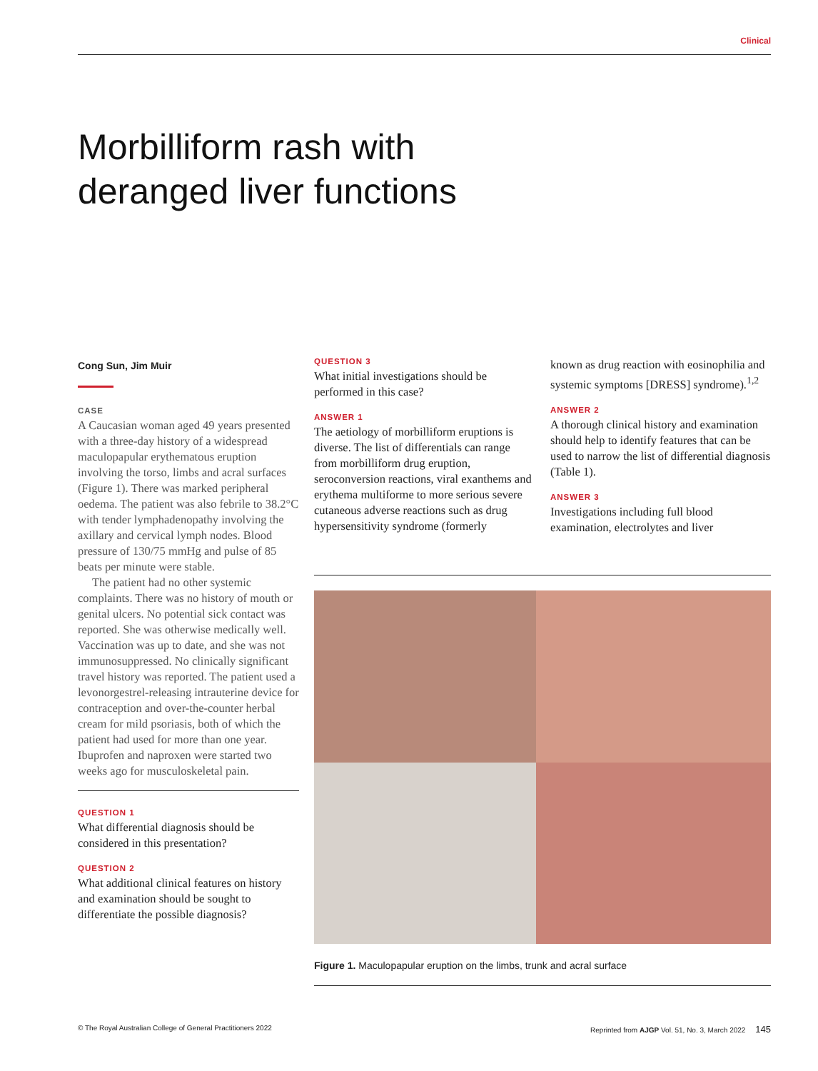Clinical
Morbilliform rash with
deranged liver functions
Cong Sun, Jim Muir
CASE
A Caucasian woman aged 49 years presented with a three-day history of a widespread maculopapular erythematous eruption involving the torso, limbs and acral surfaces (Figure 1). There was marked peripheral oedema. The patient was also febrile to 38.2°C with tender lymphadenopathy involving the axillary and cervical lymph nodes. Blood pressure of 130/75 mmHg and pulse of 85 beats per minute were stable.
The patient had no other systemic complaints. There was no history of mouth or genital ulcers. No potential sick contact was reported. She was otherwise medically well. Vaccination was up to date, and she was not immunosuppressed. No clinically significant travel history was reported. The patient used a levonorgestrel-releasing intrauterine device for contraception and over-the-counter herbal cream for mild psoriasis, both of which the patient had used for more than one year. Ibuprofen and naproxen were started two weeks ago for musculoskeletal pain.
QUESTION 1
What differential diagnosis should be considered in this presentation?
QUESTION 2
What additional clinical features on history and examination should be sought to differentiate the possible diagnosis?
QUESTION 3
What initial investigations should be performed in this case?
ANSWER 1
The aetiology of morbilliform eruptions is diverse. The list of differentials can range from morbilliform drug eruption, seroconversion reactions, viral exanthems and erythema multiforme to more serious severe cutaneous adverse reactions such as drug hypersensitivity syndrome (formerly
known as drug reaction with eosinophilia and systemic symptoms [DRESS] syndrome).<sup>1,2</sup>
ANSWER 2
A thorough clinical history and examination should help to identify features that can be used to narrow the list of differential diagnosis (Table 1).
ANSWER 3
Investigations including full blood examination, electrolytes and liver
Figure 1. Maculopapular eruption on the limbs, trunk and acral surface
© The Royal Australian College of General Practitioners 2022 Reprinted from AJGP Vol. 51, No. 3, March 2022 145